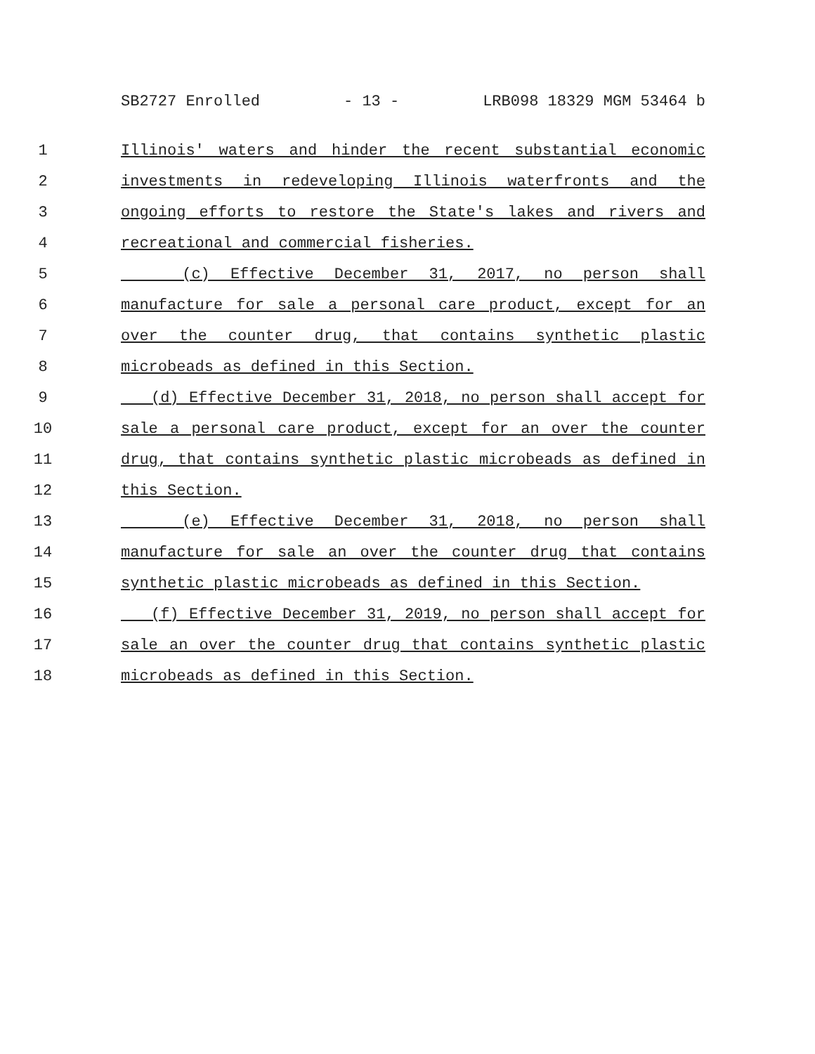SB2727 Enrolled - 13 - LRB098 18329 MGM 53464 b
1 Illinois' waters and hinder the recent substantial economic
2 investments in redeveloping Illinois waterfronts and the
3 ongoing efforts to restore the State's lakes and rivers and
4 recreational and commercial fisheries.
5 (c) Effective December 31, 2017, no person shall
6 manufacture for sale a personal care product, except for an
7 over the counter drug, that contains synthetic plastic
8 microbeads as defined in this Section.
9 (d) Effective December 31, 2018, no person shall accept for
10 sale a personal care product, except for an over the counter
11 drug, that contains synthetic plastic microbeads as defined in
12 this Section.
13 (e) Effective December 31, 2018, no person shall
14 manufacture for sale an over the counter drug that contains
15 synthetic plastic microbeads as defined in this Section.
16 (f) Effective December 31, 2019, no person shall accept for
17 sale an over the counter drug that contains synthetic plastic
18 microbeads as defined in this Section.